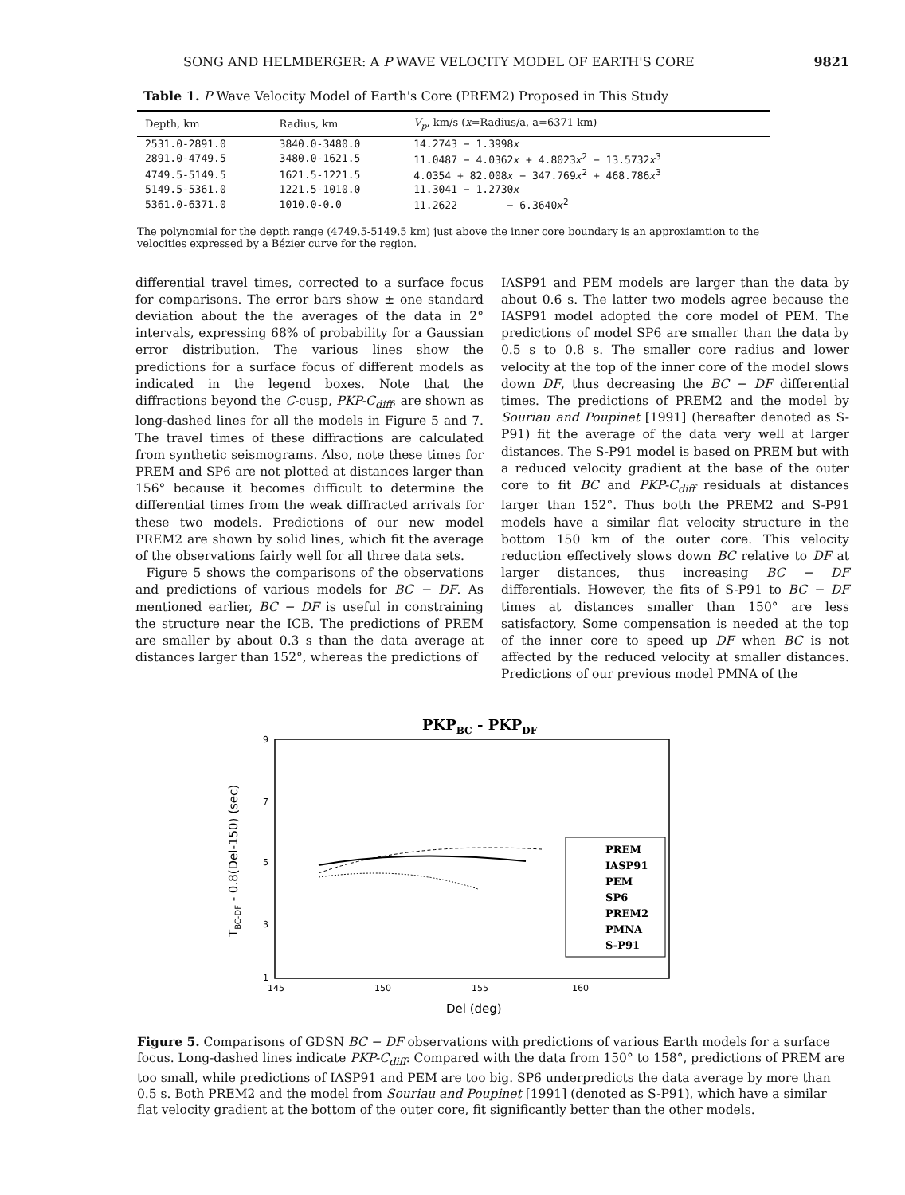SONG AND HELMBERGER: A P WAVE VELOCITY MODEL OF EARTH'S CORE 9821
Table 1. P Wave Velocity Model of Earth's Core (PREM2) Proposed in This Study
| Depth, km | Radius, km | V<sub>p</sub> , km/s ( x =Radius/a, a=6371 km) |
| --- | --- | --- |
| 2531.0-2891.0 | 3840.0-3480.0 | 14.2743 − 1.3998 x |
| 2891.0-4749.5 | 3480.0-1621.5 | 11.0487 − 4.0362 x + 4.8023 x<sup>2</sup> − 13.5732 x<sup>3</sup> |
| 4749.5-5149.5 | 1621.5-1221.5 | 4.0354 + 82.008 x − 347.769 x<sup>2</sup> + 468.786 x<sup>3</sup> |
| 5149.5-5361.0 | 1221.5-1010.0 | 11.3041 − 1.2730 x |
| 5361.0-6371.0 | 1010.0-0.0 | 11.2622 − 6.3640 x<sup>2</sup> |
The polynomial for the depth range (4749.5-5149.5 km) just above the inner core boundary is an approxiamtion to the velocities expressed by a Bézier curve for the region.
differential travel times, corrected to a surface focus for comparisons. The error bars show ± one standard deviation about the the averages of the data in 2° intervals, expressing 68% of probability for a Gaussian error distribution. The various lines show the predictions for a surface focus of different models as indicated in the legend boxes. Note that the diffractions beyond the C-cusp, PKP-C<sub>diff</sub>, are shown as long-dashed lines for all the models in Figure 5 and 7. The travel times of these diffractions are calculated from synthetic seismograms. Also, note these times for PREM and SP6 are not plotted at distances larger than 156° because it becomes difficult to determine the differential times from the weak diffracted arrivals for these two models. Predictions of our new model PREM2 are shown by solid lines, which fit the average of the observations fairly well for all three data sets.
Figure 5 shows the comparisons of the observations and predictions of various models for BC − DF. As mentioned earlier, BC − DF is useful in constraining the structure near the ICB. The predictions of PREM are smaller by about 0.3 s than the data average at distances larger than 152°, whereas the predictions of
IASP91 and PEM models are larger than the data by about 0.6 s. The latter two models agree because the IASP91 model adopted the core model of PEM. The predictions of model SP6 are smaller than the data by 0.5 s to 0.8 s. The smaller core radius and lower velocity at the top of the inner core of the model slows down DF, thus decreasing the BC − DF differential times. The predictions of PREM2 and the model by Souriau and Poupinet [1991] (hereafter denoted as S-P91) fit the average of the data very well at larger distances. The S-P91 model is based on PREM but with a reduced velocity gradient at the base of the outer core to fit BC and PKP-C<sub>diff</sub> residuals at distances larger than 152°. Thus both the PREM2 and S-P91 models have a similar flat velocity structure in the bottom 150 km of the outer core. This velocity reduction effectively slows down BC relative to DF at larger distances, thus increasing BC − DF differentials. However, the fits of S-P91 to BC − DF times at distances smaller than 150° are less satisfactory. Some compensation is needed at the top of the inner core to speed up DF when BC is not affected by the reduced velocity at smaller distances. Predictions of our previous model PMNA of the
PKPBC - PKPDF
9
7
5
3
1
145
150
155
160
Del (deg)
TBC-DF - 0.8(Del-150) (sec)
PREM
IASP91
PEM
SP6
PREM2
PMNA
S-P91
Figure 5. Comparisons of GDSN BC − DF observations with predictions of various Earth models for a surface focus. Long-dashed lines indicate PKP-C<sub>diff</sub>. Compared with the data from 150° to 158°, predictions of PREM are too small, while predictions of IASP91 and PEM are too big. SP6 underpredicts the data average by more than 0.5 s. Both PREM2 and the model from Souriau and Poupinet [1991] (denoted as S-P91), which have a similar flat velocity gradient at the bottom of the outer core, fit significantly better than the other models.